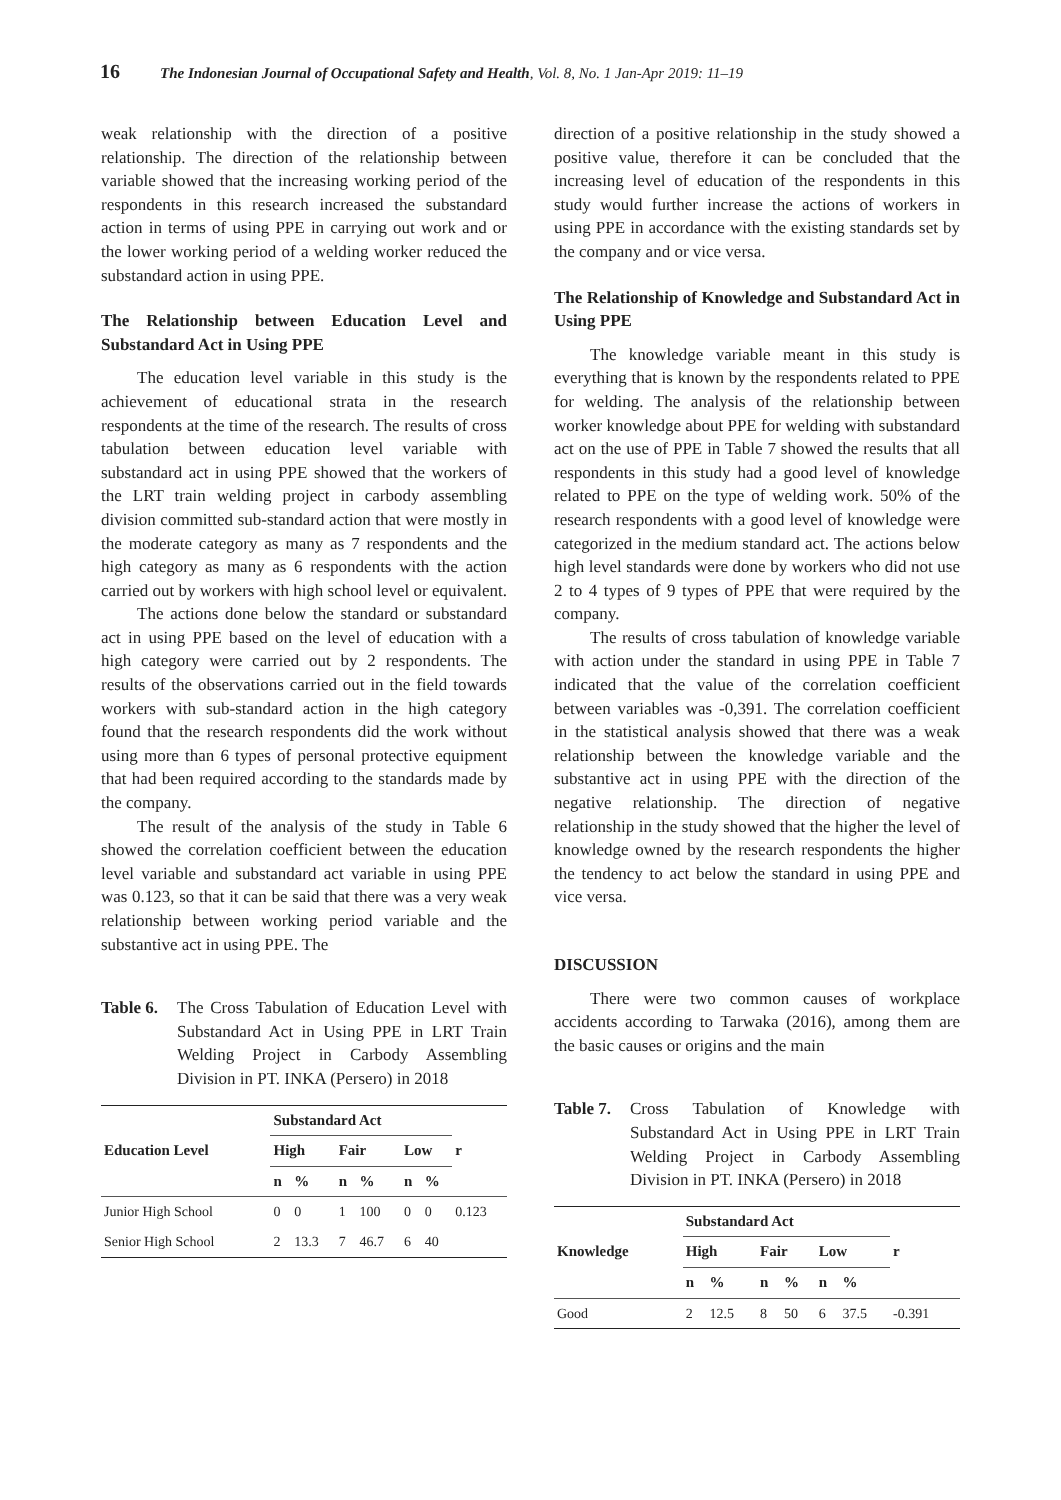16 The Indonesian Journal of Occupational Safety and Health, Vol. 8, No. 1 Jan-Apr 2019: 11–19
weak relationship with the direction of a positive relationship. The direction of the relationship between variable showed that the increasing working period of the respondents in this research increased the substandard action in terms of using PPE in carrying out work and or the lower working period of a welding worker reduced the substandard action in using PPE.
The Relationship between Education Level and Substandard Act in Using PPE
The education level variable in this study is the achievement of educational strata in the research respondents at the time of the research. The results of cross tabulation between education level variable with substandard act in using PPE showed that the workers of the LRT train welding project in carbody assembling division committed sub-standard action that were mostly in the moderate category as many as 7 respondents and the high category as many as 6 respondents with the action carried out by workers with high school level or equivalent.
The actions done below the standard or substandard act in using PPE based on the level of education with a high category were carried out by 2 respondents. The results of the observations carried out in the field towards workers with sub-standard action in the high category found that the research respondents did the work without using more than 6 types of personal protective equipment that had been required according to the standards made by the company.
The result of the analysis of the study in Table 6 showed the correlation coefficient between the education level variable and substandard act variable in using PPE was 0.123, so that it can be said that there was a very weak relationship between working period variable and the substantive act in using PPE. The
Table 6. The Cross Tabulation of Education Level with Substandard Act in Using PPE in LRT Train Welding Project in Carbody Assembling Division in PT. INKA (Persero) in 2018
| Education Level | Substandard Act | | | | | | r |
| --- | --- | --- | --- | --- | --- | --- | --- |
| | High | | Fair | | Low | | |
| | n | % | n | % | n | % | |
| Junior High School | 0 | 0 | 1 | 100 | 0 | 0 | 0.123 |
| Senior High School | 2 | 13.3 | 7 | 46.7 | 6 | 40 | |
direction of a positive relationship in the study showed a positive value, therefore it can be concluded that the increasing level of education of the respondents in this study would further increase the actions of workers in using PPE in accordance with the existing standards set by the company and or vice versa.
The Relationship of Knowledge and Substandard Act in Using PPE
The knowledge variable meant in this study is everything that is known by the respondents related to PPE for welding. The analysis of the relationship between worker knowledge about PPE for welding with substandard act on the use of PPE in Table 7 showed the results that all respondents in this study had a good level of knowledge related to PPE on the type of welding work. 50% of the research respondents with a good level of knowledge were categorized in the medium standard act. The actions below high level standards were done by workers who did not use 2 to 4 types of 9 types of PPE that were required by the company.
The results of cross tabulation of knowledge variable with action under the standard in using PPE in Table 7 indicated that the value of the correlation coefficient between variables was -0,391. The correlation coefficient in the statistical analysis showed that there was a weak relationship between the knowledge variable and the substantive act in using PPE with the direction of the negative relationship. The direction of negative relationship in the study showed that the higher the level of knowledge owned by the research respondents the higher the tendency to act below the standard in using PPE and vice versa.
DISCUSSION
There were two common causes of workplace accidents according to Tarwaka (2016), among them are the basic causes or origins and the main
Table 7. Cross Tabulation of Knowledge with Substandard Act in Using PPE in LRT Train Welding Project in Carbody Assembling Division in PT. INKA (Persero) in 2018
| Knowledge | Substandard Act | | | | | | r |
| --- | --- | --- | --- | --- | --- | --- | --- |
| | High | | Fair | | Low | | |
| | n | % | n | % | n | % | |
| Good | 2 | 12.5 | 8 | 50 | 6 | 37.5 | -0.391 |